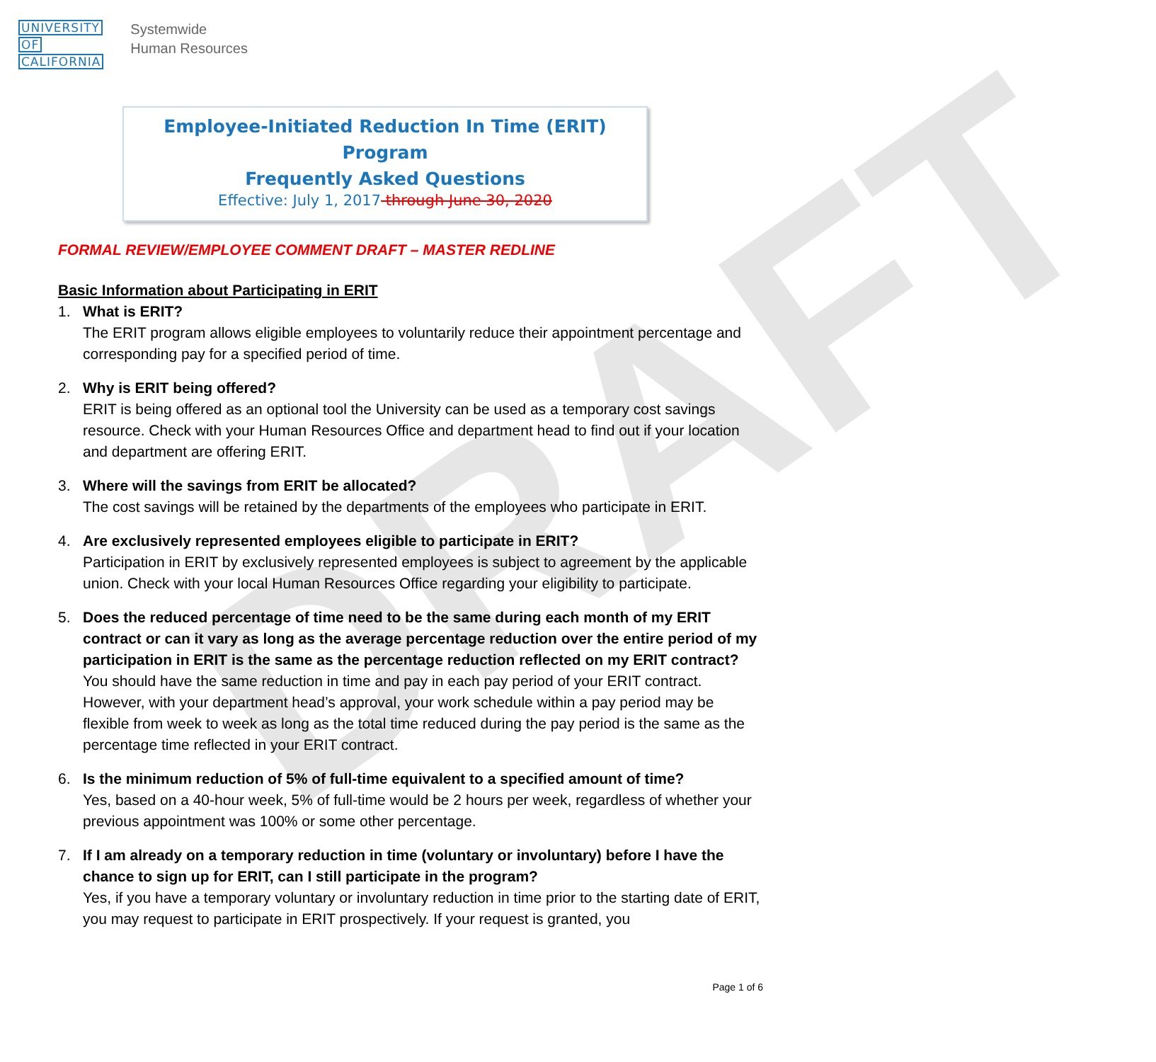DRAFT
UNIVERSITY
OF
CALIFORNIA
Systemwide
Human Resources
Employee-Initiated Reduction In Time (ERIT) Program
Frequently Asked Questions
Effective: July 1, 2017 through June 30, 2020
FORMAL REVIEW/EMPLOYEE COMMENT DRAFT – MASTER REDLINE
Basic Information about Participating in ERIT
1. What is ERIT?
The ERIT program allows eligible employees to voluntarily reduce their appointment percentage and corresponding pay for a specified period of time.
2. Why is ERIT being offered?
ERIT is being offered as an optional tool the University can be used as a temporary cost savings resource. Check with your Human Resources Office and department head to find out if your location and department are offering ERIT.
3. Where will the savings from ERIT be allocated?
The cost savings will be retained by the departments of the employees who participate in ERIT.
4. Are exclusively represented employees eligible to participate in ERIT?
Participation in ERIT by exclusively represented employees is subject to agreement by the applicable union. Check with your local Human Resources Office regarding your eligibility to participate.
5. Does the reduced percentage of time need to be the same during each month of my ERIT contract or can it vary as long as the average percentage reduction over the entire period of my participation in ERIT is the same as the percentage reduction reflected on my ERIT contract?
You should have the same reduction in time and pay in each pay period of your ERIT contract. However, with your department head’s approval, your work schedule within a pay period may be flexible from week to week as long as the total time reduced during the pay period is the same as the percentage time reflected in your ERIT contract.
6. Is the minimum reduction of 5% of full-time equivalent to a specified amount of time?
Yes, based on a 40-hour week, 5% of full-time would be 2 hours per week, regardless of whether your previous appointment was 100% or some other percentage.
7. If I am already on a temporary reduction in time (voluntary or involuntary) before I have the chance to sign up for ERIT, can I still participate in the program?
Yes, if you have a temporary voluntary or involuntary reduction in time prior to the starting date of ERIT, you may request to participate in ERIT prospectively. If your request is granted, you
Page 1 of 6